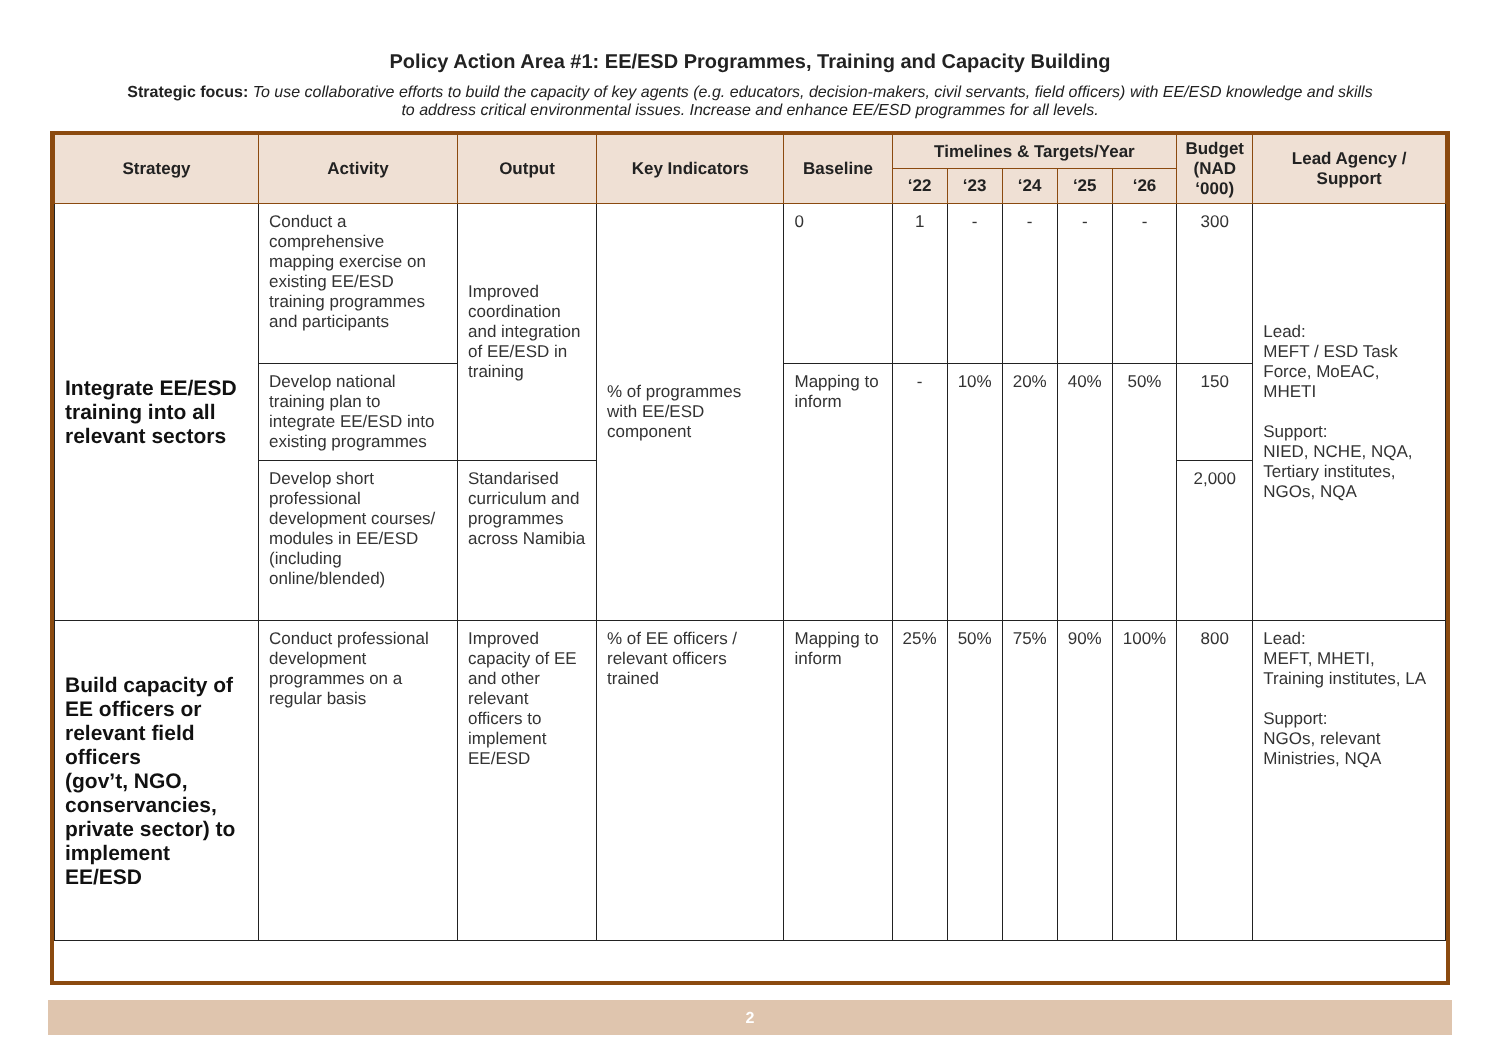Policy Action Area #1: EE/ESD Programmes, Training and Capacity Building
Strategic focus: To use collaborative efforts to build the capacity of key agents (e.g. educators, decision-makers, civil servants, field officers) with EE/ESD knowledge and skills to address critical environmental issues. Increase and enhance EE/ESD programmes for all levels.
| Strategy | Activity | Output | Key Indicators | Baseline | Timelines & Targets/Year | | | | | Budget (NAD ‘000) | Lead Agency / Support |
| --- | --- | --- | --- | --- | --- | --- | --- | --- | --- | --- | --- |
| | | | | | ‘22 | ‘23 | ‘24 | ‘25 | ‘26 | | |
| Integrate EE/ESD training into all relevant sectors | Conduct a comprehensive mapping exercise on existing EE/ESD training programmes and participants | Improved coordination and integration of EE/ESD in training | % of programmes with EE/ESD component | 0 | 1 | - | - | - | - | 300 | Lead: MEFT / ESD Task Force, MoEAC, MHETI Support: NIED, NCHE, NQA, Tertiary institutes, NGOs, NQA |
| | Develop national training plan to integrate EE/ESD into existing programmes | | | Mapping to inform | - | 10% | 20% | 40% | 50% | 150 | |
| | Develop short professional development courses/ modules in EE/ESD (including online/blended) | Standarised curriculum and programmes across Namibia | | | | | | | | 2,000 | |
| Build capacity of EE officers or relevant field officers (gov’t, NGO, conservancies, private sector) to implement EE/ESD | Conduct professional development programmes on a regular basis | Improved capacity of EE and other relevant officers to implement EE/ESD | % of EE officers / relevant officers trained | Mapping to inform | 25% | 50% | 75% | 90% | 100% | 800 | Lead: MEFT, MHETI, Training institutes, LA Support: NGOs, relevant Ministries, NQA |
2